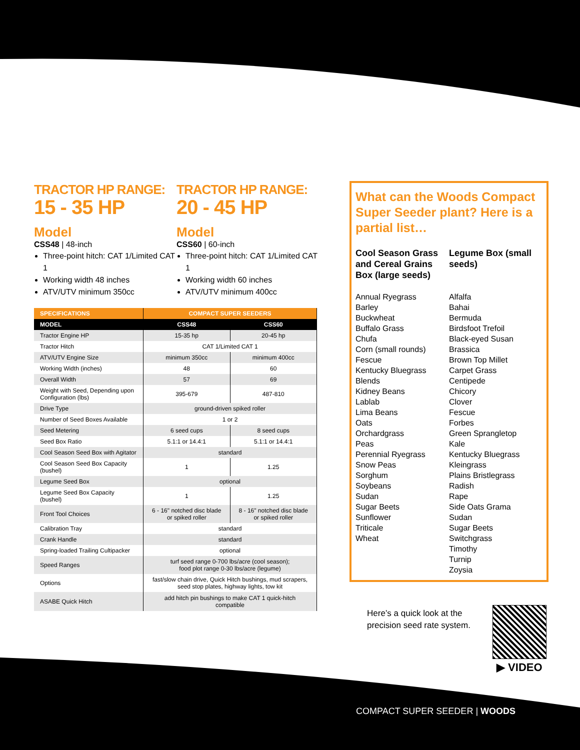TRACTOR HP RANGE:
15 - 35 HP
Model
CSS48 | 48-inch
Three-point hitch: CAT 1/Limited CAT 1
Working width 48 inches
ATV/UTV minimum 350cc
TRACTOR HP RANGE:
20 - 45 HP
Model
CSS60 | 60-inch
Three-point hitch: CAT 1/Limited CAT 1
Working width 60 inches
ATV/UTV minimum 400cc
| SPECIFICATIONS | COMPACT SUPER SEEDERS | |
| --- | --- | --- |
| MODEL | CSS48 | CSS60 |
| Tractor Engine HP | 15-35 hp | 20-45 hp |
| Tractor Hitch | CAT 1/Limited CAT 1 | |
| ATV/UTV Engine Size | minimum 350cc | minimum 400cc |
| Working Width (inches) | 48 | 60 |
| Overall Width | 57 | 69 |
| Weight with Seed, Depending upon Configuration (lbs) | 395-679 | 487-810 |
| Drive Type | ground-driven spiked roller | |
| Number of Seed Boxes Available | 1 or 2 | |
| Seed Metering | 6 seed cups | 8 seed cups |
| Seed Box Ratio | 5.1:1 or 14.4:1 | 5.1:1 or 14.4:1 |
| Cool Season Seed Box with Agitator | standard | |
| Cool Season Seed Box Capacity (bushel) | 1 | 1.25 |
| Legume Seed Box | optional | |
| Legume Seed Box Capacity (bushel) | 1 | 1.25 |
| Front Tool Choices | 6 - 16" notched disc blade or spiked roller | 8 - 16" notched disc blade or spiked roller |
| Calibration Tray | standard | |
| Crank Handle | standard | |
| Spring-loaded Trailing Cultipacker | optional | |
| Speed Ranges | turf seed range 0-700 lbs/acre (cool season); food plot range 0-30 lbs/acre (legume) | |
| Options | fast/slow chain drive, Quick Hitch bushings, mud scrapers, seed stop plates, highway lights, tow kit | |
| ASABE Quick Hitch | add hitch pin bushings to make CAT 1 quick-hitch compatible | |
What can the Woods Compact Super Seeder plant? Here is a partial list…
Cool Season Grass and Cereal Grains Box (large seeds)
Annual Ryegrass
Barley
Buckwheat
Buffalo Grass
Chufa
Corn (small rounds)
Fescue
Kentucky Bluegrass Blends
Kidney Beans
Lablab
Lima Beans
Oats
Orchardgrass
Peas
Perennial Ryegrass
Snow Peas
Sorghum
Soybeans
Sudan
Sugar Beets
Sunflower
Triticale
Wheat
Legume Box (small seeds)
Alfalfa
Bahai
Bermuda
Birdsfoot Trefoil
Black-eyed Susan
Brassica
Brown Top Millet
Carpet Grass
Centipede
Chicory
Clover
Fescue
Forbes
Green Sprangletop
Kale
Kentucky Bluegrass
Kleingrass
Plains Bristlegrass
Radish
Rape
Side Oats Grama
Sudan
Sugar Beets
Switchgrass
Timothy
Turnip
Zoysia
Here’s a quick look at the
precision seed rate system.
▶ VIDEO
COMPACT SUPER SEEDER | WOODS